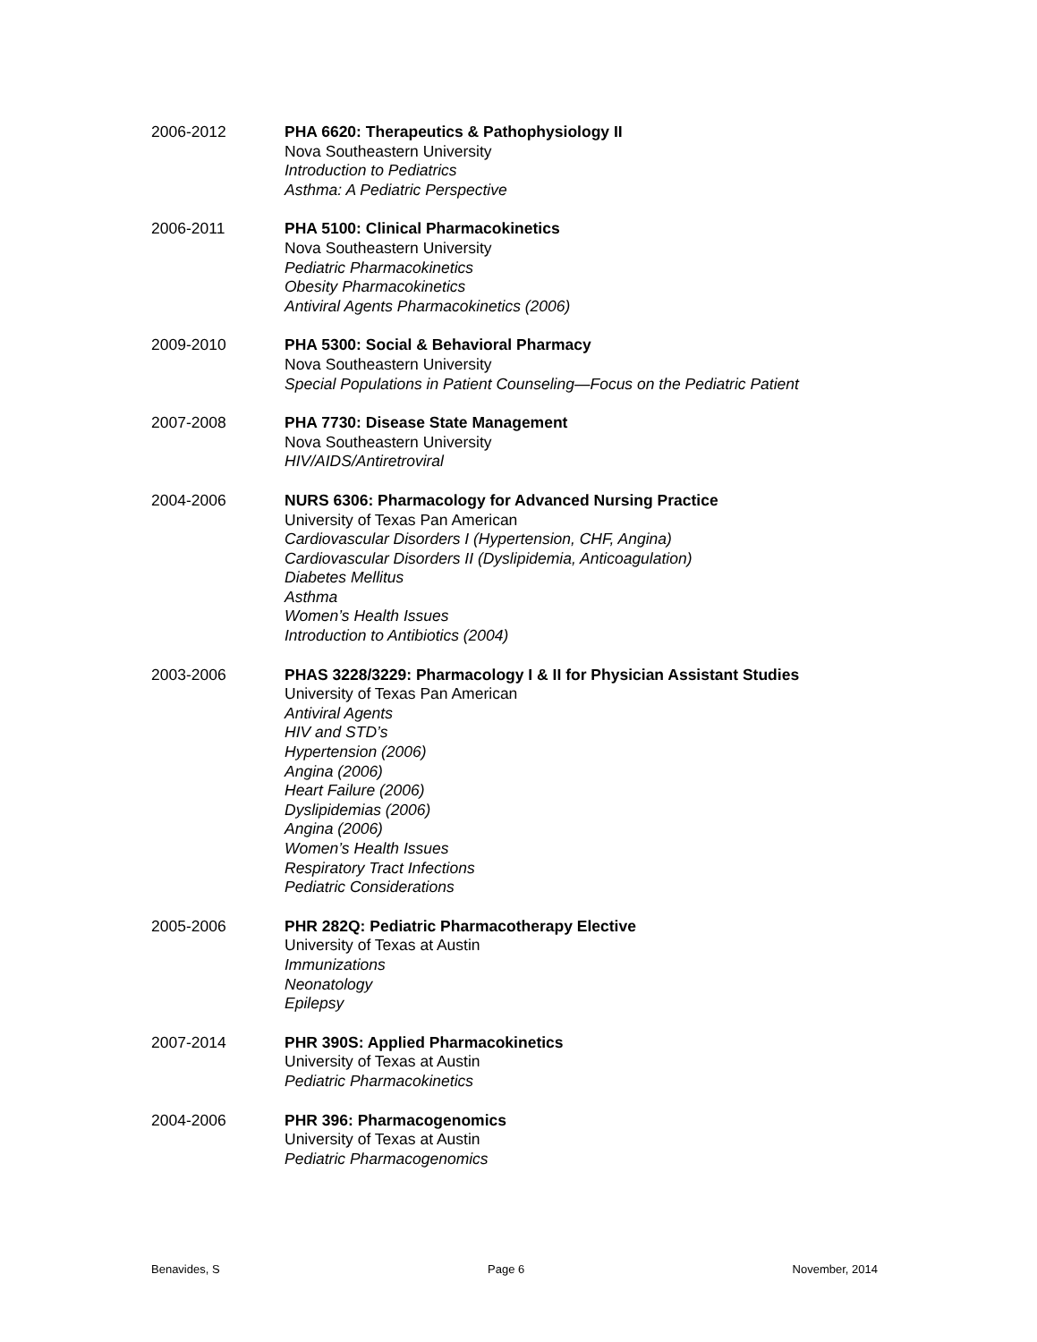2006-2012 PHA 6620: Therapeutics & Pathophysiology II
Nova Southeastern University
Introduction to Pediatrics
Asthma: A Pediatric Perspective
2006-2011 PHA 5100: Clinical Pharmacokinetics
Nova Southeastern University
Pediatric Pharmacokinetics
Obesity Pharmacokinetics
Antiviral Agents Pharmacokinetics (2006)
2009-2010 PHA 5300: Social & Behavioral Pharmacy
Nova Southeastern University
Special Populations in Patient Counseling—Focus on the Pediatric Patient
2007-2008 PHA 7730: Disease State Management
Nova Southeastern University
HIV/AIDS/Antiretroviral
2004-2006 NURS 6306: Pharmacology for Advanced Nursing Practice
University of Texas Pan American
Cardiovascular Disorders I (Hypertension, CHF, Angina)
Cardiovascular Disorders II (Dyslipidemia, Anticoagulation)
Diabetes Mellitus
Asthma
Women’s Health Issues
Introduction to Antibiotics (2004)
2003-2006 PHAS 3228/3229: Pharmacology I & II for Physician Assistant Studies
University of Texas Pan American
Antiviral Agents
HIV and STD’s
Hypertension (2006)
Angina (2006)
Heart Failure (2006)
Dyslipidemias (2006)
Angina (2006)
Women’s Health Issues
Respiratory Tract Infections
Pediatric Considerations
2005-2006 PHR 282Q: Pediatric Pharmacotherapy Elective
University of Texas at Austin
Immunizations
Neonatology
Epilepsy
2007-2014 PHR 390S: Applied Pharmacokinetics
University of Texas at Austin
Pediatric Pharmacokinetics
2004-2006 PHR 396: Pharmacogenomics
University of Texas at Austin
Pediatric Pharmacogenomics
Benavides, S Page 6 November, 2014